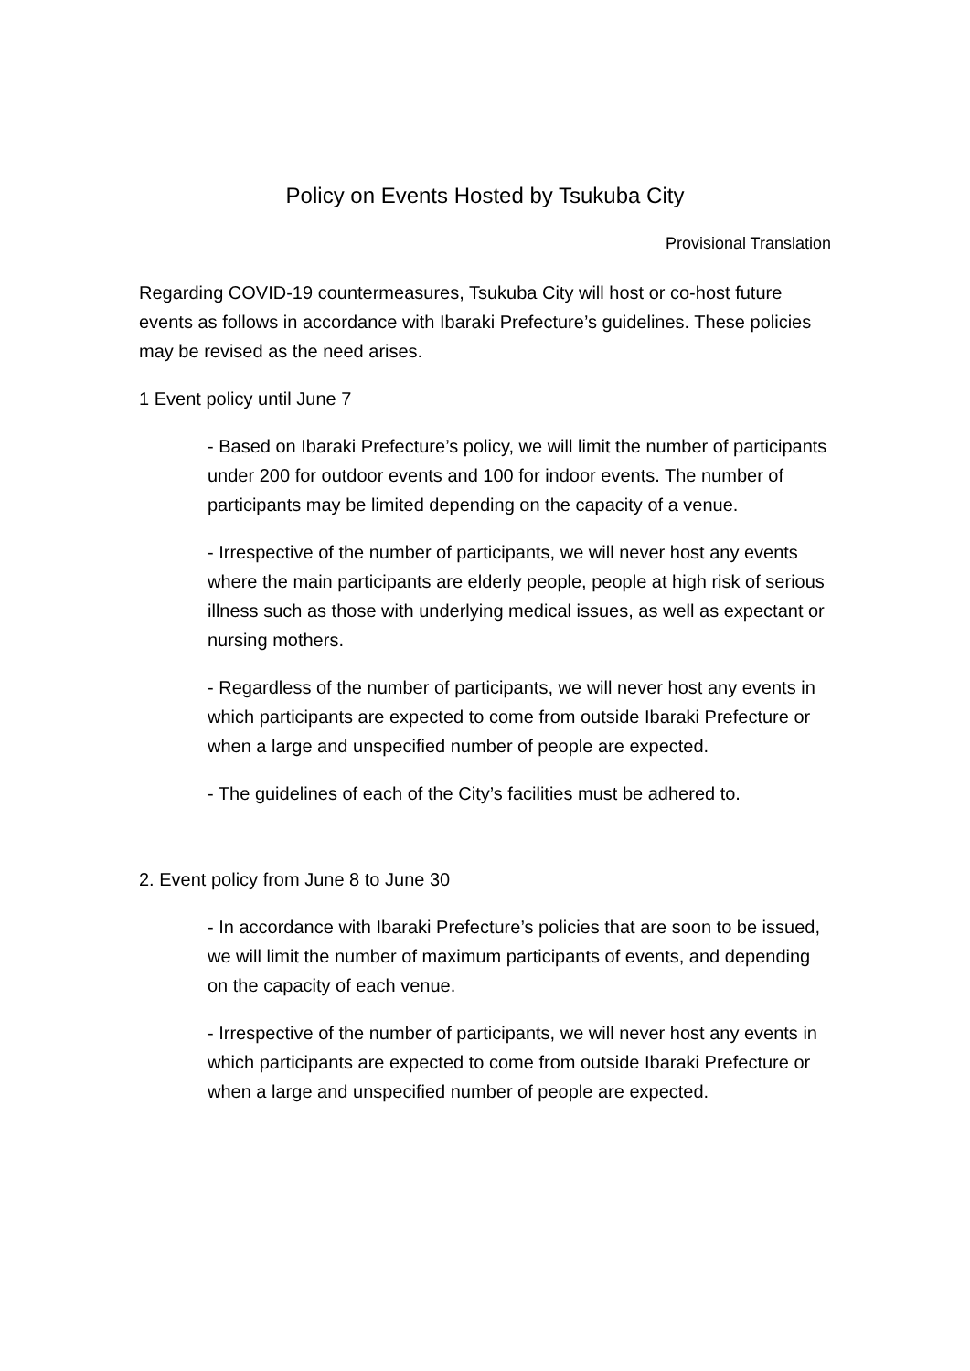Policy on Events Hosted by Tsukuba City
Provisional Translation
Regarding COVID-19 countermeasures, Tsukuba City will host or co-host future events as follows in accordance with Ibaraki Prefecture’s guidelines. These policies may be revised as the need arises.
1 Event policy until June 7
- Based on Ibaraki Prefecture’s policy, we will limit the number of participants under 200 for outdoor events and 100 for indoor events. The number of participants may be limited depending on the capacity of a venue.
- Irrespective of the number of participants, we will never host any events where the main participants are elderly people, people at high risk of serious illness such as those with underlying medical issues, as well as expectant or nursing mothers.
- Regardless of the number of participants, we will never host any events in which participants are expected to come from outside Ibaraki Prefecture or when a large and unspecified number of people are expected.
- The guidelines of each of the City’s facilities must be adhered to.
2. Event policy from June 8 to June 30
- In accordance with Ibaraki Prefecture’s policies that are soon to be issued, we will limit the number of maximum participants of events, and depending on the capacity of each venue.
- Irrespective of the number of participants, we will never host any events in which participants are expected to come from outside Ibaraki Prefecture or when a large and unspecified number of people are expected.